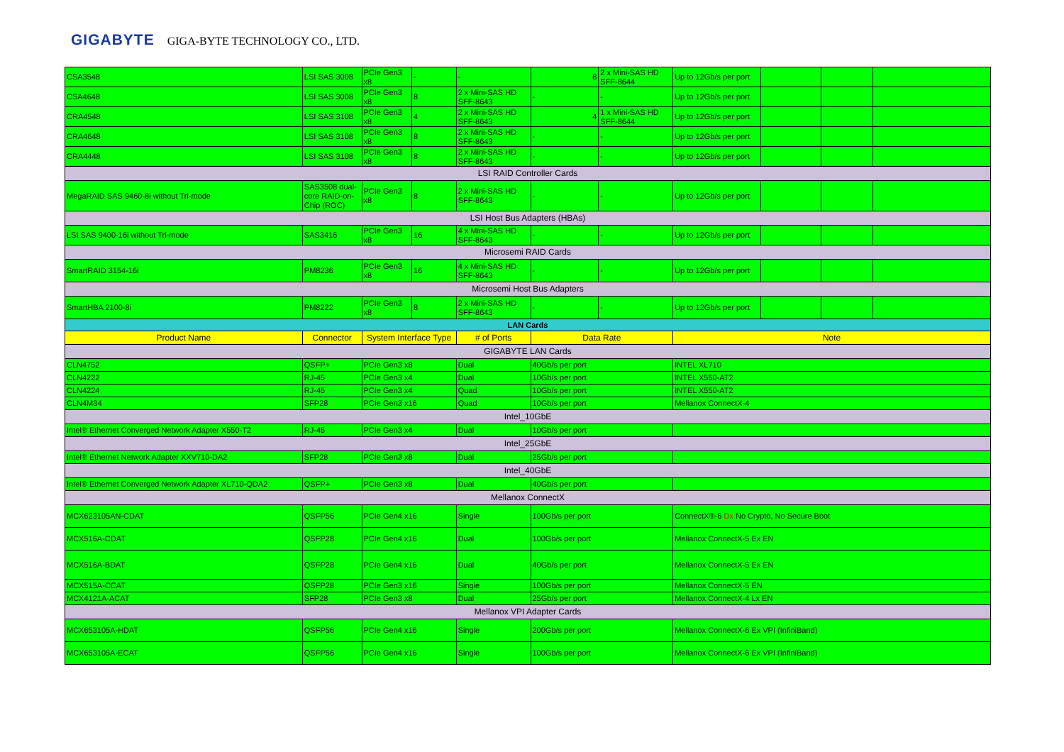GIGABYTE GIGA-BYTE TECHNOLOGY CO., LTD.
| CSA3548 | LSI SAS 3008 | PCIe Gen3 x8 | - | - | 8 | 2 x Mini-SAS HD SFF-8644 | Up to 12Gb/s per port | | | |
| CSA4648 | LSI SAS 3008 | PCIe Gen3 x8 | 8 | 2 x Mini-SAS HD SFF-8643 | - | - | Up to 12Gb/s per port | | | |
| CRA4548 | LSI SAS 3108 | PCIe Gen3 x8 | 4 | 2 x Mini-SAS HD SFF-8643 | 4 | 1 x Mini-SAS HD SFF-8644 | Up to 12Gb/s per port | | | |
| CRA4648 | LSI SAS 3108 | PCIe Gen3 x8 | 8 | 2 x Mini-SAS HD SFF-8643 | - | - | Up to 12Gb/s per port | | | |
| CRA4448 | LSI SAS 3108 | PCIe Gen3 x8 | 8 | 2 x Mini-SAS HD SFF-8643 | - | - | Up to 12Gb/s per port | | | |
| LSI RAID Controller Cards | | | | | | | | | | |
| MegaRAID SAS 9460-8i without Tri-mode | SAS3508 dual-core RAID-on-Chip (ROC) | PCIe Gen3 x8 | 8 | 2 x Mini-SAS HD SFF-8643 | - | - | Up to 12Gb/s per port | | | |
| LSI Host Bus Adapters (HBAs) | | | | | | | | | | |
| LSI SAS 9400-16i without Tri-mode | SAS3416 | PCIe Gen3 x8 | 16 | 4 x Mini-SAS HD SFF-8643 | - | - | Up to 12Gb/s per port | | | |
| Microsemi RAID Cards | | | | | | | | | | |
| SmartRAID 3154-16i | PM8236 | PCIe Gen3 x8 | 16 | 4 x Mini-SAS HD SFF-8643 | - | - | Up to 12Gb/s per port | | | |
| Microsemi Host Bus Adapters | | | | | | | | | | |
| SmartHBA 2100-8i | PM8222 | PCIe Gen3 x8 | 8 | 2 x Mini-SAS HD SFF-8643 | - | - | Up to 12Gb/s per port | | | |
| LAN Cards | | | | | | | | | | |
| Product Name | Connector | System Interface Type | | # of Ports | Data Rate | | Note | | | |
| GIGABYTE LAN Cards | | | | | | | | | | |
| CLN4752 | QSFP+ | PCIe Gen3 x8 | | Dual | 40Gb/s per port | | INTEL XL710 | | | |
| CLN4222 | RJ-45 | PCIe Gen3 x4 | | Dual | 10Gb/s per port | | INTEL X550-AT2 | | | |
| CLN4224 | RJ-45 | PCIe Gen3 x4 | | Quad | 10Gb/s per port | | INTEL X550-AT2 | | | |
| CLN4M34 | SFP28 | PCIe Gen3 x16 | | Quad | 10Gb/s per port | | Mellanox ConnectX-4 | | | |
| Intel_10GbE | | | | | | | | | | |
| Intel® Ethernet Converged Network Adapter X550-T2 | RJ-45 | PCIe Gen3 x4 | | Dual | 10Gb/s per port | | | | | |
| Intel_25GbE | | | | | | | | | | |
| Intel® Ethernet Network Adapter XXV710-DA2 | SFP28 | PCIe Gen3 x8 | | Dual | 25Gb/s per port | | | | | |
| Intel_40GbE | | | | | | | | | | |
| Intel® Ethernet Converged Network Adapter XL710-QDA2 | QSFP+ | PCIe Gen3 x8 | | Dual | 40Gb/s per port | | | | | |
| Mellanox ConnectX | | | | | | | | | | |
| MCX623105AN-CDAT | QSFP56 | PCIe Gen4 x16 | | Single | 100Gb/s per port | | ConnectX®-6 Dx No Crypto, No Secure Boot | | | |
| MCX516A-CDAT | QSFP28 | PCIe Gen4 x16 | | Dual | 100Gb/s per port | | Mellanox ConnectX-5 Ex EN | | | |
| MCX516A-BDAT | QSFP28 | PCIe Gen4 x16 | | Dual | 40Gb/s per port | | Mellanox ConnectX-5 Ex EN | | | |
| MCX515A-CCAT | QSFP28 | PCIe Gen3 x16 | | Single | 100Gb/s per port | | Mellanox ConnectX-5 EN | | | |
| MCX4121A-ACAT | SFP28 | PCIe Gen3 x8 | | Dual | 25Gb/s per port | | Mellanox ConnectX-4 Lx EN | | | |
| Mellanox VPI Adapter Cards | | | | | | | | | | |
| MCX653105A-HDAT | QSFP56 | PCIe Gen4 x16 | | Single | 200Gb/s per port | | Mellanox ConnectX-6 Ex VPI (InfiniBand) | | | |
| MCX653105A-ECAT | QSFP56 | PCIe Gen4 x16 | | Single | 100Gb/s per port | | Mellanox ConnectX-6 Ex VPI (InfiniBand) | | | |